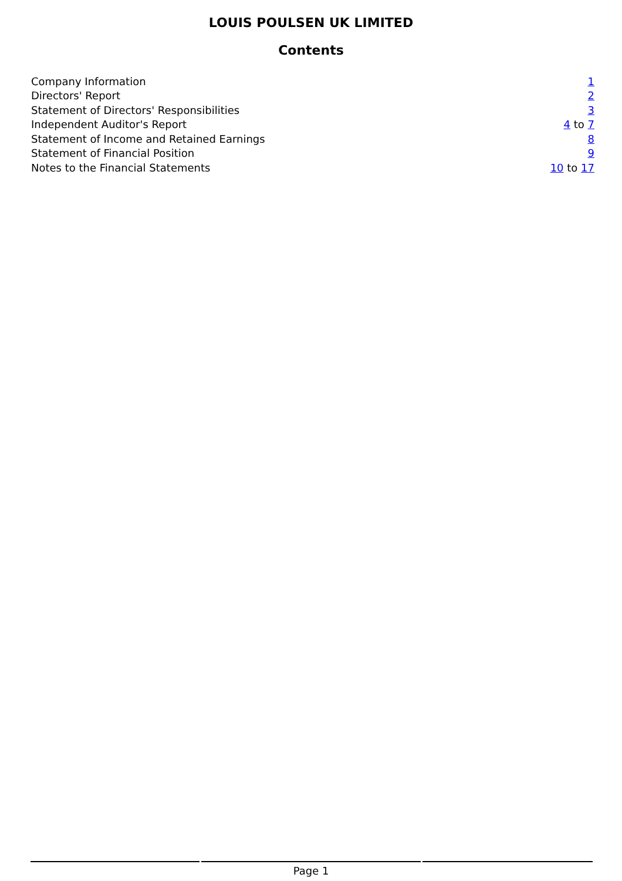LOUIS POULSEN UK LIMITED
Contents
| Company Information | 1 |
| Directors' Report | 2 |
| Statement of Directors' Responsibilities | 3 |
| Independent Auditor's Report | 4 to 7 |
| Statement of Income and Retained Earnings | 8 |
| Statement of Financial Position | 9 |
| Notes to the Financial Statements | 10 to 17 |
Page 1